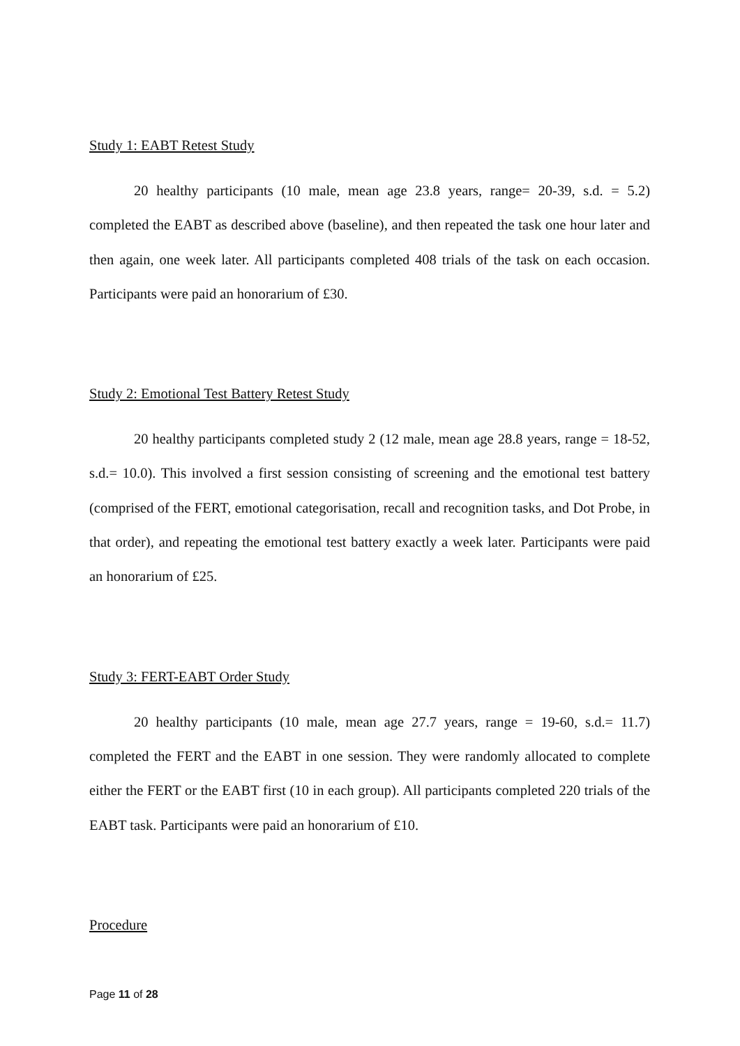Study 1: EABT Retest Study
20 healthy participants (10 male, mean age 23.8 years, range= 20-39, s.d. = 5.2) completed the EABT as described above (baseline), and then repeated the task one hour later and then again, one week later. All participants completed 408 trials of the task on each occasion. Participants were paid an honorarium of £30.
Study 2: Emotional Test Battery Retest Study
20 healthy participants completed study 2 (12 male, mean age 28.8 years, range = 18-52, s.d.= 10.0). This involved a first session consisting of screening and the emotional test battery (comprised of the FERT, emotional categorisation, recall and recognition tasks, and Dot Probe, in that order), and repeating the emotional test battery exactly a week later. Participants were paid an honorarium of £25.
Study 3: FERT-EABT Order Study
20 healthy participants (10 male, mean age 27.7 years, range = 19-60, s.d.= 11.7) completed the FERT and the EABT in one session. They were randomly allocated to complete either the FERT or the EABT first (10 in each group). All participants completed 220 trials of the EABT task. Participants were paid an honorarium of £10.
Procedure
Page 11 of 28